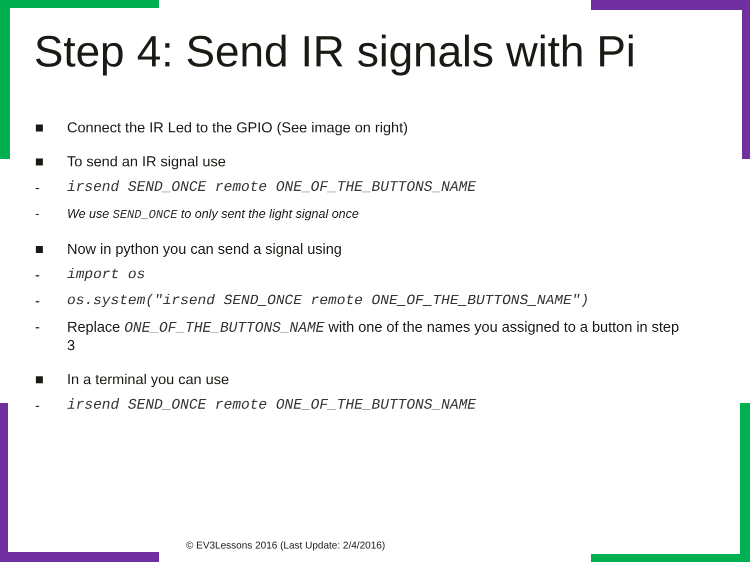Step 4: Send IR signals with Pi
■ Connect the IR Led to the GPIO (See image on right)
■ To send an IR signal use
- irsend SEND_ONCE remote ONE_OF_THE_BUTTONS_NAME
- We use SEND_ONCE to only sent the light signal once
■ Now in python you can send a signal using
- import os
- os.system("irsend SEND_ONCE remote ONE_OF_THE_BUTTONS_NAME")
- Replace ONE_OF_THE_BUTTONS_NAME with one of the names you assigned to a button in step 3
■ In a terminal you can use
- irsend SEND_ONCE remote ONE_OF_THE_BUTTONS_NAME
© EV3Lessons 2016 (Last Update: 2/4/2016)